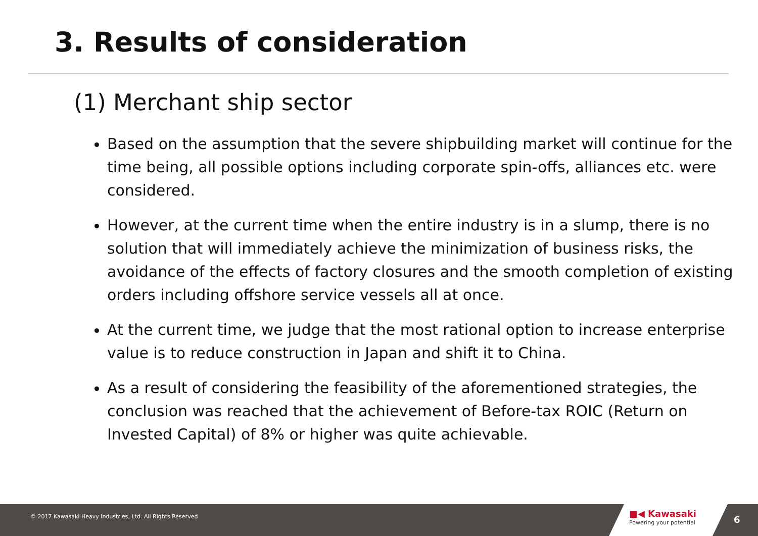3. Results of consideration
(1) Merchant ship sector
Based on the assumption that the severe shipbuilding market will continue for the time being, all possible options including corporate spin-offs, alliances etc. were considered.
However, at the current time when the entire industry is in a slump, there is no solution that will immediately achieve the minimization of business risks, the avoidance of the effects of factory closures and the smooth completion of existing orders including offshore service vessels all at once.
At the current time, we judge that the most rational option to increase enterprise value is to reduce construction in Japan and shift it to China.
As a result of considering the feasibility of the aforementioned strategies, the conclusion was reached that the achievement of Before-tax ROIC (Return on Invested Capital) of 8% or higher was quite achievable.
© 2017 Kawasaki Heavy Industries, Ltd. All Rights Reserved
■◀ Kawasaki
Powering your potential 6